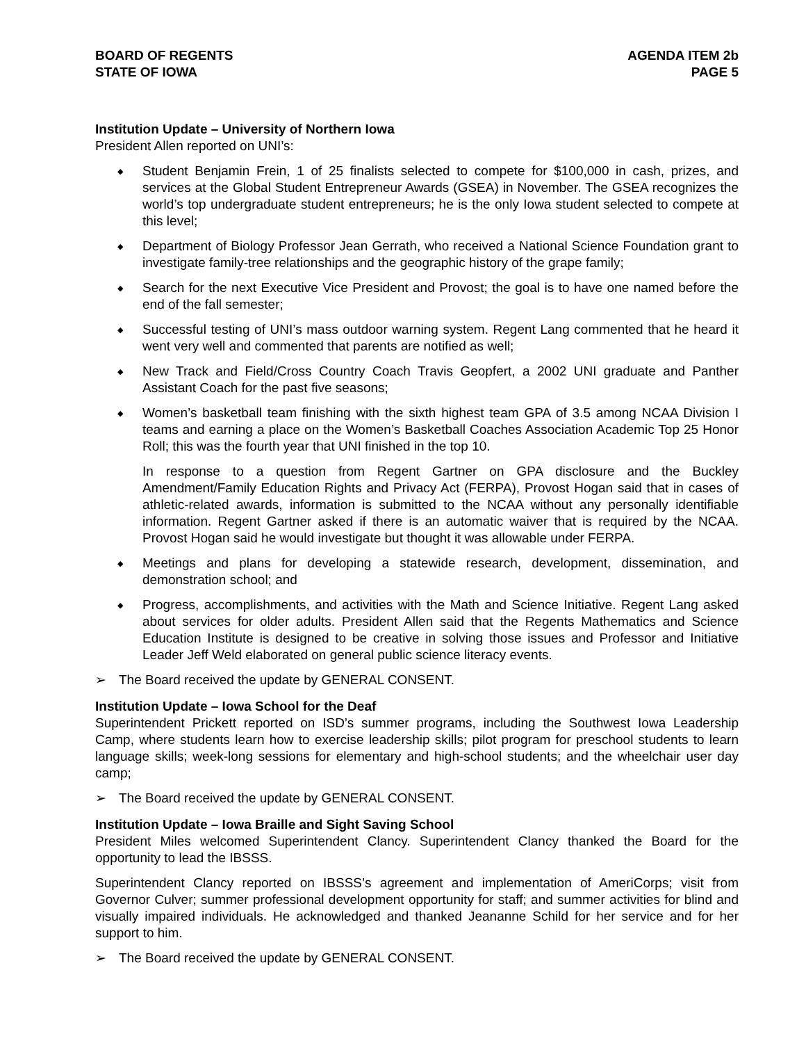BOARD OF REGENTS
STATE OF IOWA
AGENDA ITEM 2b
PAGE 5
Institution Update – University of Northern Iowa
President Allen reported on UNI’s:
◆ Student Benjamin Frein, 1 of 25 finalists selected to compete for $100,000 in cash, prizes, and services at the Global Student Entrepreneur Awards (GSEA) in November. The GSEA recognizes the world’s top undergraduate student entrepreneurs; he is the only Iowa student selected to compete at this level;
◆ Department of Biology Professor Jean Gerrath, who received a National Science Foundation grant to investigate family-tree relationships and the geographic history of the grape family;
◆ Search for the next Executive Vice President and Provost; the goal is to have one named before the end of the fall semester;
◆ Successful testing of UNI’s mass outdoor warning system. Regent Lang commented that he heard it went very well and commented that parents are notified as well;
◆ New Track and Field/Cross Country Coach Travis Geopfert, a 2002 UNI graduate and Panther Assistant Coach for the past five seasons;
◆ Women’s basketball team finishing with the sixth highest team GPA of 3.5 among NCAA Division I teams and earning a place on the Women’s Basketball Coaches Association Academic Top 25 Honor Roll; this was the fourth year that UNI finished in the top 10.
In response to a question from Regent Gartner on GPA disclosure and the Buckley Amendment/Family Education Rights and Privacy Act (FERPA), Provost Hogan said that in cases of athletic-related awards, information is submitted to the NCAA without any personally identifiable information. Regent Gartner asked if there is an automatic waiver that is required by the NCAA. Provost Hogan said he would investigate but thought it was allowable under FERPA.
◆ Meetings and plans for developing a statewide research, development, dissemination, and demonstration school; and
◆ Progress, accomplishments, and activities with the Math and Science Initiative. Regent Lang asked about services for older adults. President Allen said that the Regents Mathematics and Science Education Institute is designed to be creative in solving those issues and Professor and Initiative Leader Jeff Weld elaborated on general public science literacy events.
➢ The Board received the update by GENERAL CONSENT.
Institution Update – Iowa School for the Deaf
Superintendent Prickett reported on ISD’s summer programs, including the Southwest Iowa Leadership Camp, where students learn how to exercise leadership skills; pilot program for preschool students to learn language skills; week-long sessions for elementary and high-school students; and the wheelchair user day camp;
➢ The Board received the update by GENERAL CONSENT.
Institution Update – Iowa Braille and Sight Saving School
President Miles welcomed Superintendent Clancy. Superintendent Clancy thanked the Board for the opportunity to lead the IBSSS.
Superintendent Clancy reported on IBSSS’s agreement and implementation of AmeriCorps; visit from Governor Culver; summer professional development opportunity for staff; and summer activities for blind and visually impaired individuals. He acknowledged and thanked Jeananne Schild for her service and for her support to him.
➢ The Board received the update by GENERAL CONSENT.